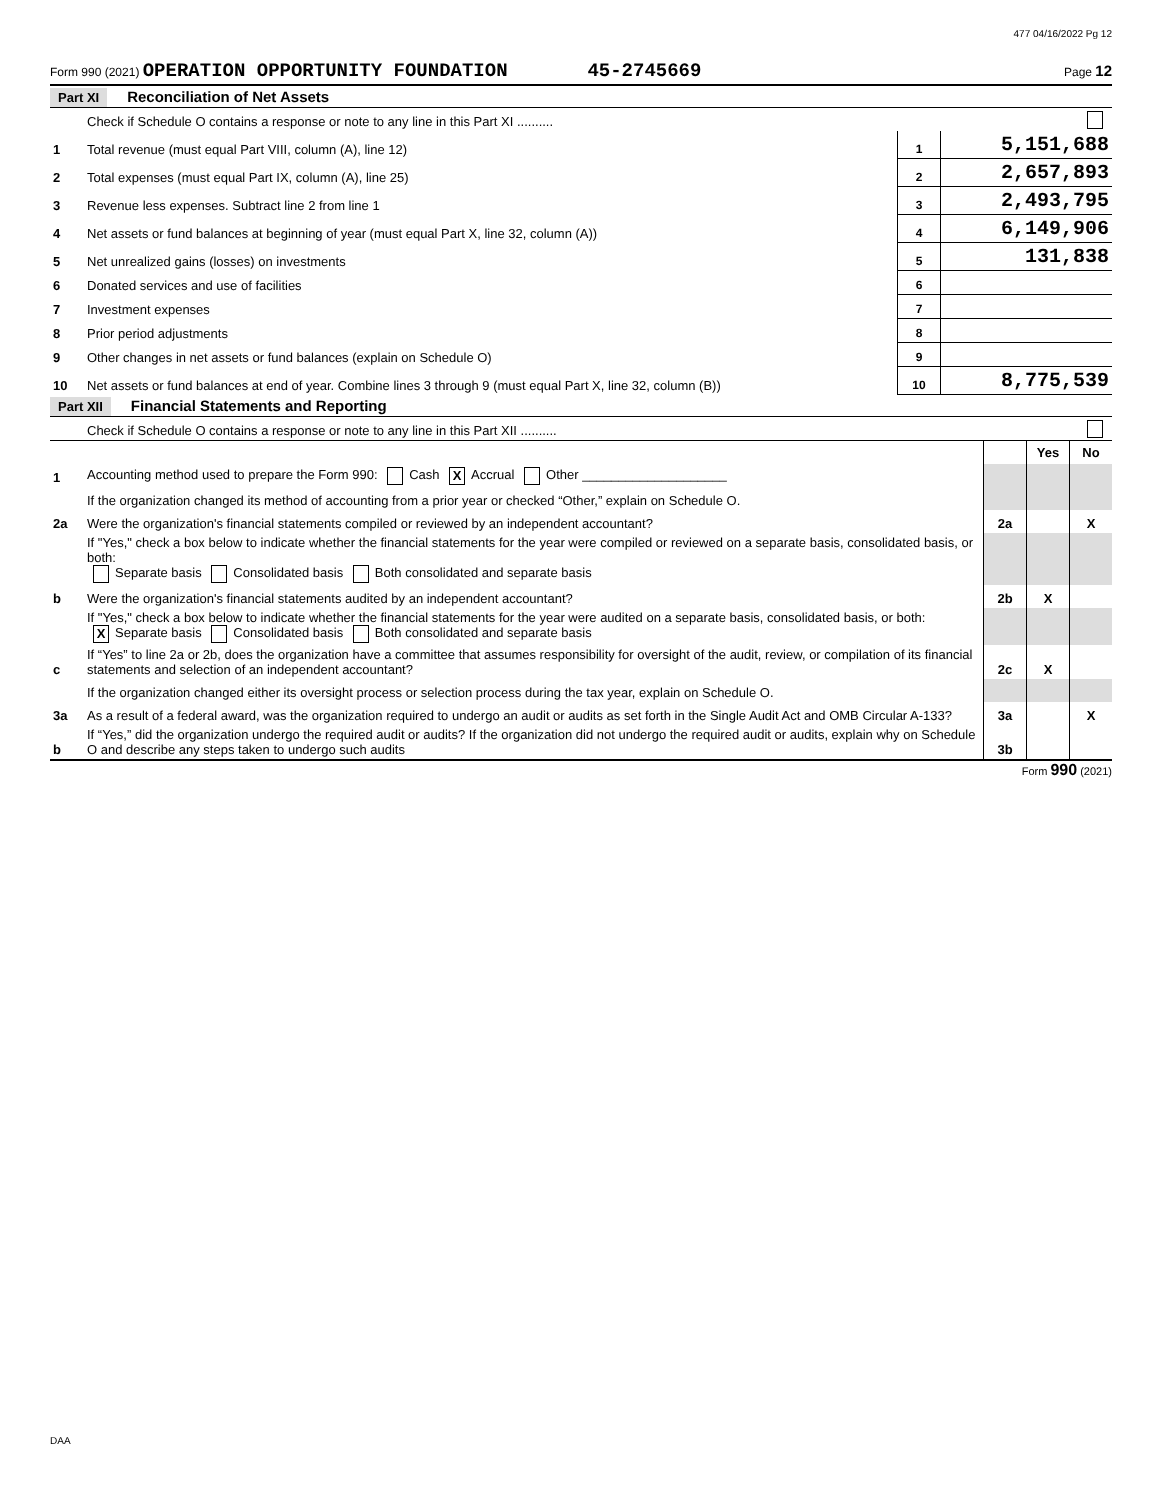477 04/16/2022 Pg 12
Form 990 (2021) OPERATION OPPORTUNITY FOUNDATION 45-2745669 Page 12
Part XI Reconciliation of Net Assets
| | Check if Schedule O contains a response or note to any line in this Part XI .......... | | |
| 1 | Total revenue (must equal Part VIII, column (A), line 12) | 1 | 5,151,688 |
| 2 | Total expenses (must equal Part IX, column (A), line 25) | 2 | 2,657,893 |
| 3 | Revenue less expenses. Subtract line 2 from line 1 | 3 | 2,493,795 |
| 4 | Net assets or fund balances at beginning of year (must equal Part X, line 32, column (A)) | 4 | 6,149,906 |
| 5 | Net unrealized gains (losses) on investments | 5 | 131,838 |
| 6 | Donated services and use of facilities | 6 | |
| 7 | Investment expenses | 7 | |
| 8 | Prior period adjustments | 8 | |
| 9 | Other changes in net assets or fund balances (explain on Schedule O) | 9 | |
| 10 | Net assets or fund balances at end of year. Combine lines 3 through 9 (must equal Part X, line 32, column (B)) | 10 | 8,775,539 |
Part XII Financial Statements and Reporting
| | Check if Schedule O contains a response or note to any line in this Part XII .......... | | | |
| | | | Yes | No |
| 1 | Accounting method used to prepare the Form 990: Cash X Accrual Other ____________________ | | | |
| | If the organization changed its method of accounting from a prior year or checked “Other,” explain on Schedule O. | | | |
| 2a | Were the organization's financial statements compiled or reviewed by an independent accountant? | 2a | | X |
| | If "Yes," check a box below to indicate whether the financial statements for the year were compiled or reviewed on a separate basis, consolidated basis, or both: Separate basis Consolidated basis Both consolidated and separate basis | | | |
| b | Were the organization's financial statements audited by an independent accountant? | 2b | X | |
| | If "Yes," check a box below to indicate whether the financial statements for the year were audited on a separate basis, consolidated basis, or both: X Separate basis Consolidated basis Both consolidated and separate basis | | | |
| c | If “Yes” to line 2a or 2b, does the organization have a committee that assumes responsibility for oversight of the audit, review, or compilation of its financial statements and selection of an independent accountant? | 2c | X | |
| | If the organization changed either its oversight process or selection process during the tax year, explain on Schedule O. | | | |
| 3a | As a result of a federal award, was the organization required to undergo an audit or audits as set forth in the Single Audit Act and OMB Circular A-133? | 3a | | X |
| b | If “Yes,” did the organization undergo the required audit or audits? If the organization did not undergo the required audit or audits, explain why on Schedule O and describe any steps taken to undergo such audits | 3b | | |
Form 990 (2021)
DAA